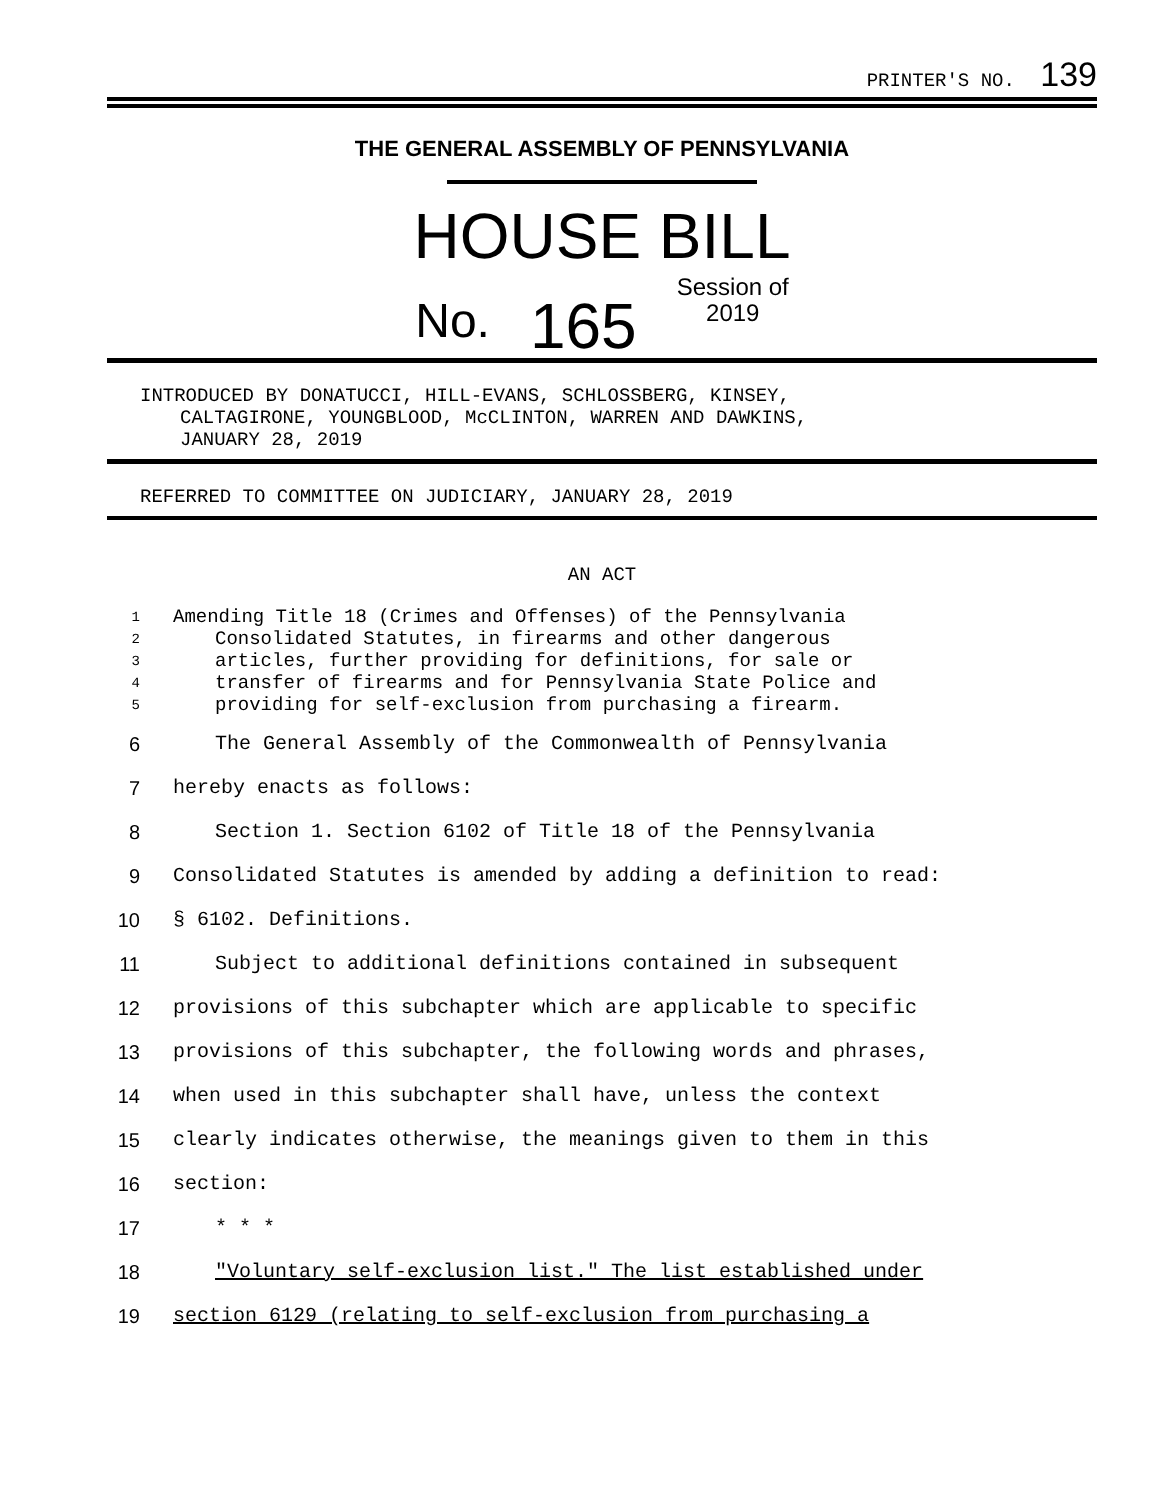PRINTER'S NO. 139
THE GENERAL ASSEMBLY OF PENNSYLVANIA
HOUSE BILL
No. 165 Session of
2019
INTRODUCED BY DONATUCCI, HILL-EVANS, SCHLOSSBERG, KINSEY,
CALTAGIRONE, YOUNGBLOOD, McCLINTON, WARREN AND DAWKINS,
JANUARY 28, 2019
REFERRED TO COMMITTEE ON JUDICIARY, JANUARY 28, 2019
AN ACT
1 Amending Title 18 (Crimes and Offenses) of the Pennsylvania
2 Consolidated Statutes, in firearms and other dangerous
3 articles, further providing for definitions, for sale or
4 transfer of firearms and for Pennsylvania State Police and
5 providing for self-exclusion from purchasing a firearm.
6 The General Assembly of the Commonwealth of Pennsylvania
7 hereby enacts as follows:
8 Section 1. Section 6102 of Title 18 of the Pennsylvania
9 Consolidated Statutes is amended by adding a definition to read:
10 § 6102. Definitions.
11 Subject to additional definitions contained in subsequent
12 provisions of this subchapter which are applicable to specific
13 provisions of this subchapter, the following words and phrases,
14 when used in this subchapter shall have, unless the context
15 clearly indicates otherwise, the meanings given to them in this
16 section:
17 * * *
18 "Voluntary self-exclusion list." The list established under
19 section 6129 (relating to self-exclusion from purchasing a